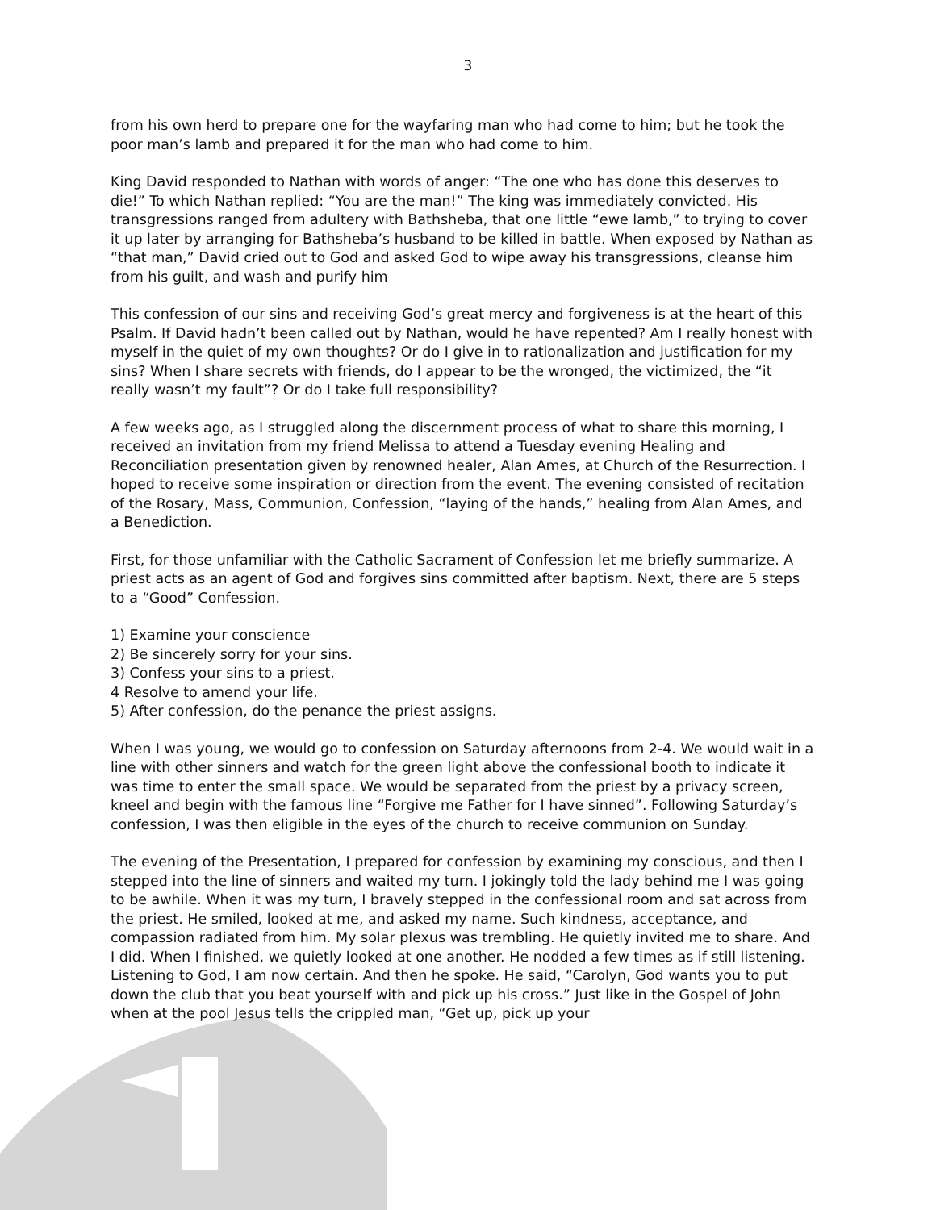3
from his own herd to prepare one for the wayfaring man who had come to him; but he took the poor man’s lamb and prepared it for the man who had come to him.
King David responded to Nathan with words of anger: “The one who has done this deserves to die!” To which Nathan replied: “You are the man!” The king was immediately convicted. His transgressions ranged from adultery with Bathsheba, that one little “ewe lamb,” to trying to cover it up later by arranging for Bathsheba’s husband to be killed in battle. When exposed by Nathan as “that man,” David cried out to God and asked God to wipe away his transgressions, cleanse him from his guilt, and wash and purify him
This confession of our sins and receiving God’s great mercy and forgiveness is at the heart of this Psalm. If David hadn’t been called out by Nathan, would he have repented? Am I really honest with myself in the quiet of my own thoughts? Or do I give in to rationalization and justification for my sins? When I share secrets with friends, do I appear to be the wronged, the victimized, the “it really wasn’t my fault”? Or do I take full responsibility?
A few weeks ago, as I struggled along the discernment process of what to share this morning, I received an invitation from my friend Melissa to attend a Tuesday evening Healing and Reconciliation presentation given by renowned healer, Alan Ames, at Church of the Resurrection. I hoped to receive some inspiration or direction from the event. The evening consisted of recitation of the Rosary, Mass, Communion, Confession, “laying of the hands,” healing from Alan Ames, and a Benediction.
First, for those unfamiliar with the Catholic Sacrament of Confession let me briefly summarize. A priest acts as an agent of God and forgives sins committed after baptism. Next, there are 5 steps to a “Good” Confession.
1) Examine your conscience
2) Be sincerely sorry for your sins.
3) Confess your sins to a priest.
4 Resolve to amend your life.
5) After confession, do the penance the priest assigns.
When I was young, we would go to confession on Saturday afternoons from 2-4. We would wait in a line with other sinners and watch for the green light above the confessional booth to indicate it was time to enter the small space. We would be separated from the priest by a privacy screen, kneel and begin with the famous line “Forgive me Father for I have sinned”. Following Saturday’s confession, I was then eligible in the eyes of the church to receive communion on Sunday.
The evening of the Presentation, I prepared for confession by examining my conscious, and then I stepped into the line of sinners and waited my turn. I jokingly told the lady behind me I was going to be awhile. When it was my turn, I bravely stepped in the confessional room and sat across from the priest. He smiled, looked at me, and asked my name. Such kindness, acceptance, and compassion radiated from him. My solar plexus was trembling. He quietly invited me to share. And I did. When I finished, we quietly looked at one another. He nodded a few times as if still listening. Listening to God, I am now certain. And then he spoke. He said, “Carolyn, God wants you to put down the club that you beat yourself with and pick up his cross.” Just like in the Gospel of John when at the pool Jesus tells the crippled man, “Get up, pick up your